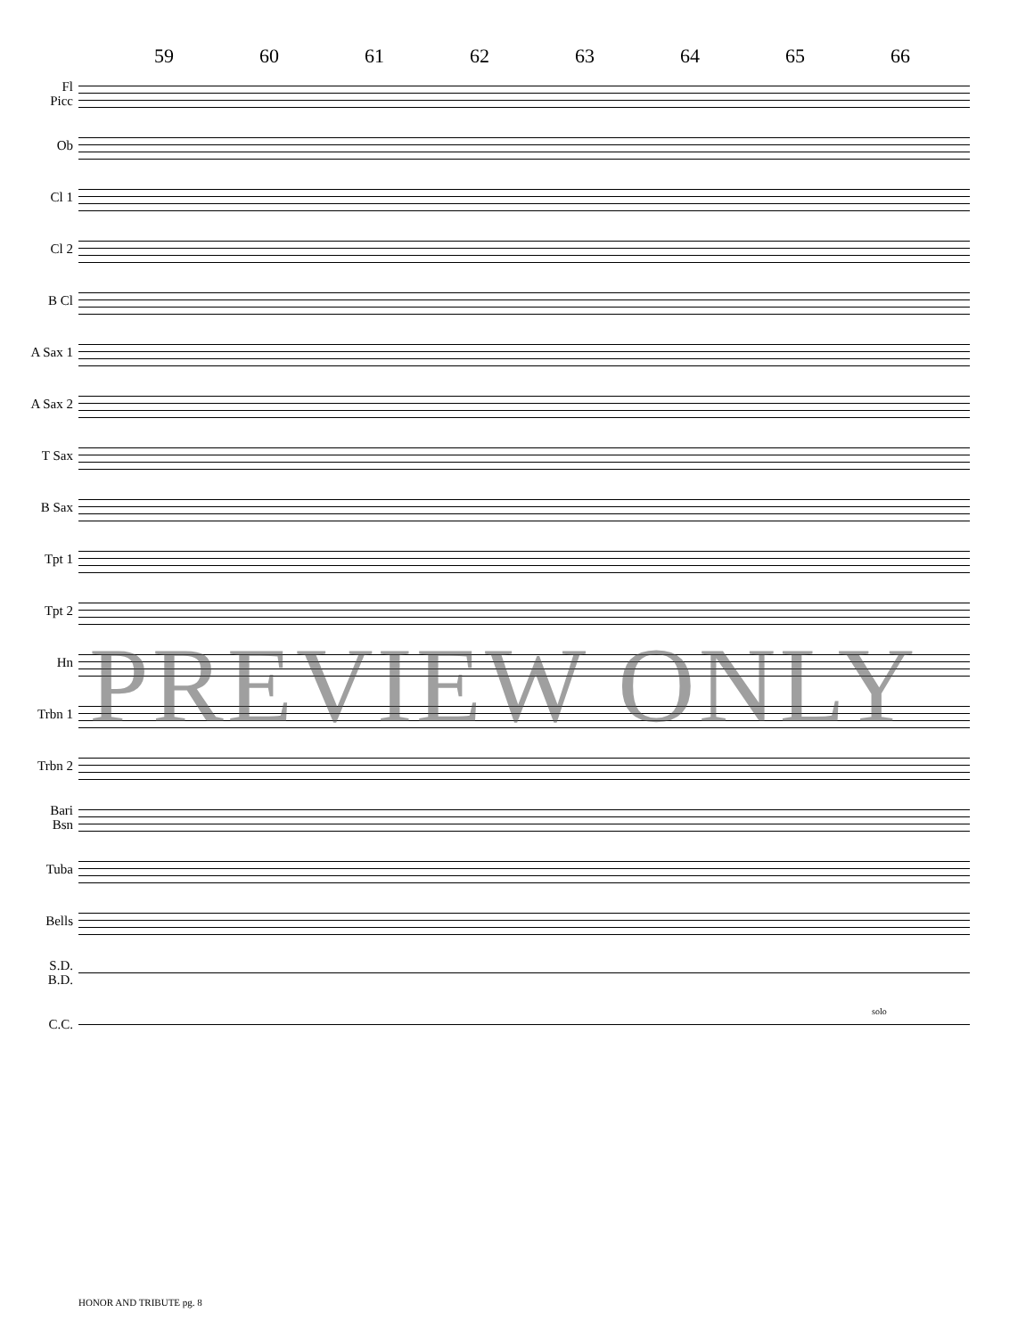59 60 61 62 63 64 65 66
Fl
Picc
Ob
Cl 1
Cl 2
B Cl
A Sax 1
A Sax 2
T Sax
B Sax
Tpt 1
Tpt 2
Hn
Trbn 1
Trbn 2
Bari
Bsn
Tuba
Bells
S.D.
B.D.
C.C.
solo
PREVIEW ONLY
HONOR AND TRIBUTE pg. 8